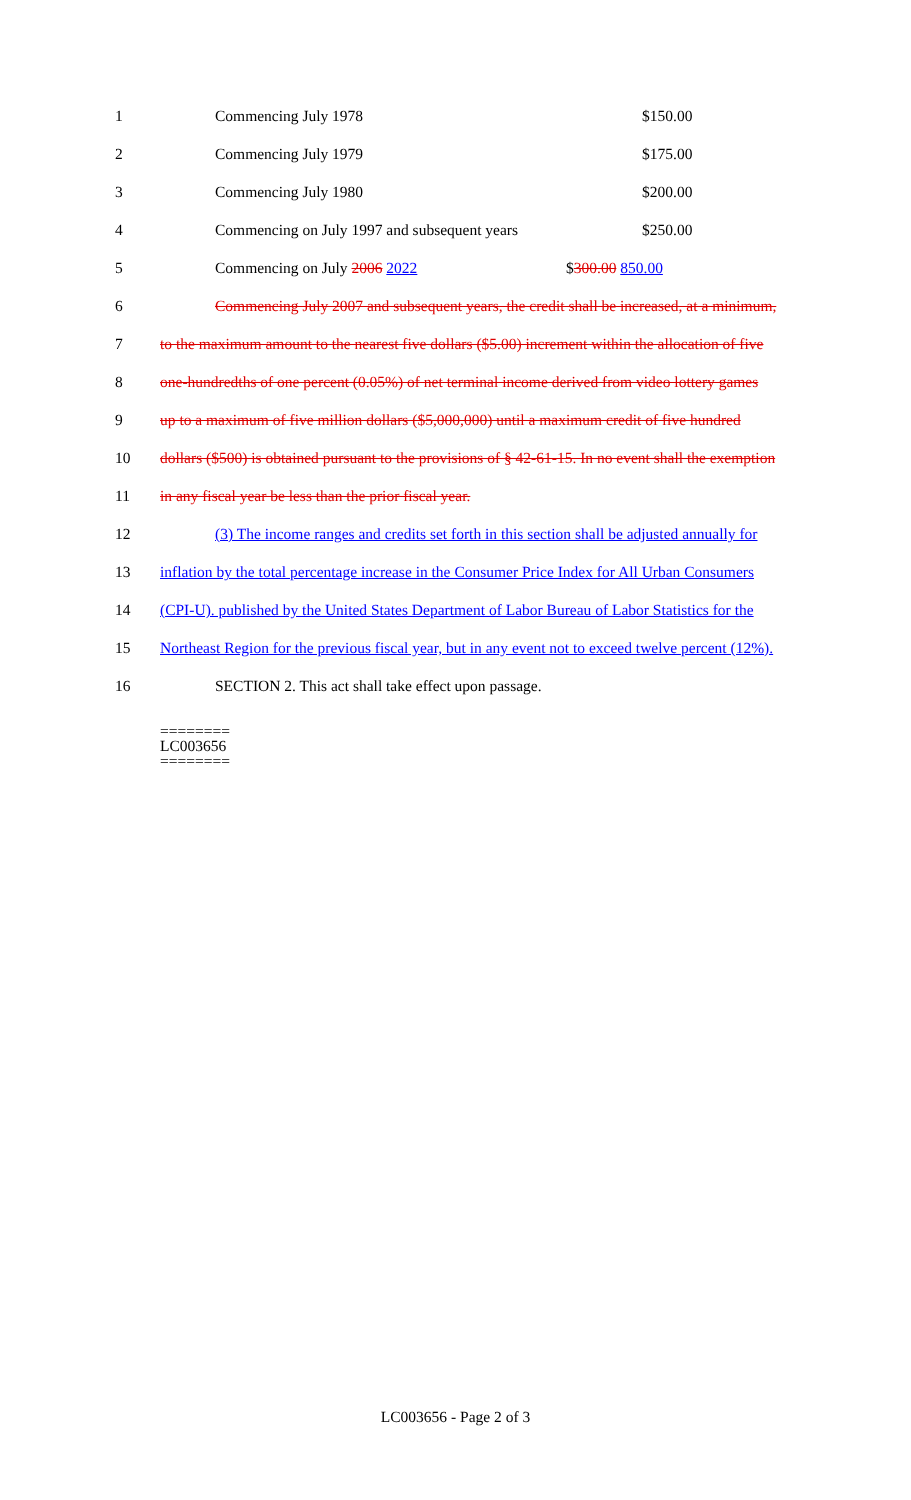1 Commencing July 1978 $150.00
2 Commencing July 1979 $175.00
3 Commencing July 1980 $200.00
4 Commencing on July 1997 and subsequent years $250.00
5 Commencing on July 2006 2022 $300.00 850.00
6 Commencing July 2007 and subsequent years, the credit shall be increased, at a minimum,
7 to the maximum amount to the nearest five dollars ($5.00) increment within the allocation of five
8 one-hundredths of one percent (0.05%) of net terminal income derived from video lottery games
9 up to a maximum of five million dollars ($5,000,000) until a maximum credit of five hundred
10 dollars ($500) is obtained pursuant to the provisions of § 42-61-15. In no event shall the exemption
11 in any fiscal year be less than the prior fiscal year.
12 (3) The income ranges and credits set forth in this section shall be adjusted annually for
13 inflation by the total percentage increase in the Consumer Price Index for All Urban Consumers
14 (CPI-U). published by the United States Department of Labor Bureau of Labor Statistics for the
15 Northeast Region for the previous fiscal year, but in any event not to exceed twelve percent (12%).
16 SECTION 2. This act shall take effect upon passage.
========
LC003656
========
LC003656 - Page 2 of 3